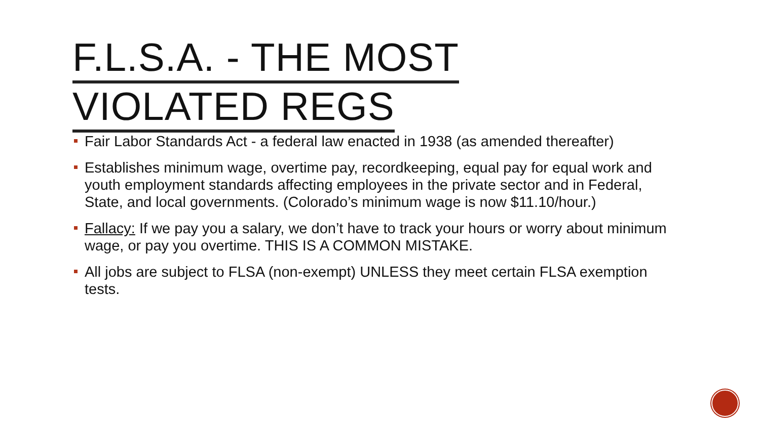F.L.S.A. - THE MOST
VIOLATED REGS
Fair Labor Standards Act - a federal law enacted in 1938 (as amended thereafter)
Establishes minimum wage, overtime pay, recordkeeping, equal pay for equal work and youth employment standards affecting employees in the private sector and in Federal, State, and local governments. (Colorado’s minimum wage is now $11.10/hour.)
Fallacy: If we pay you a salary, we don’t have to track your hours or worry about minimum wage, or pay you overtime. THIS IS A COMMON MISTAKE.
All jobs are subject to FLSA (non-exempt) UNLESS they meet certain FLSA exemption tests.